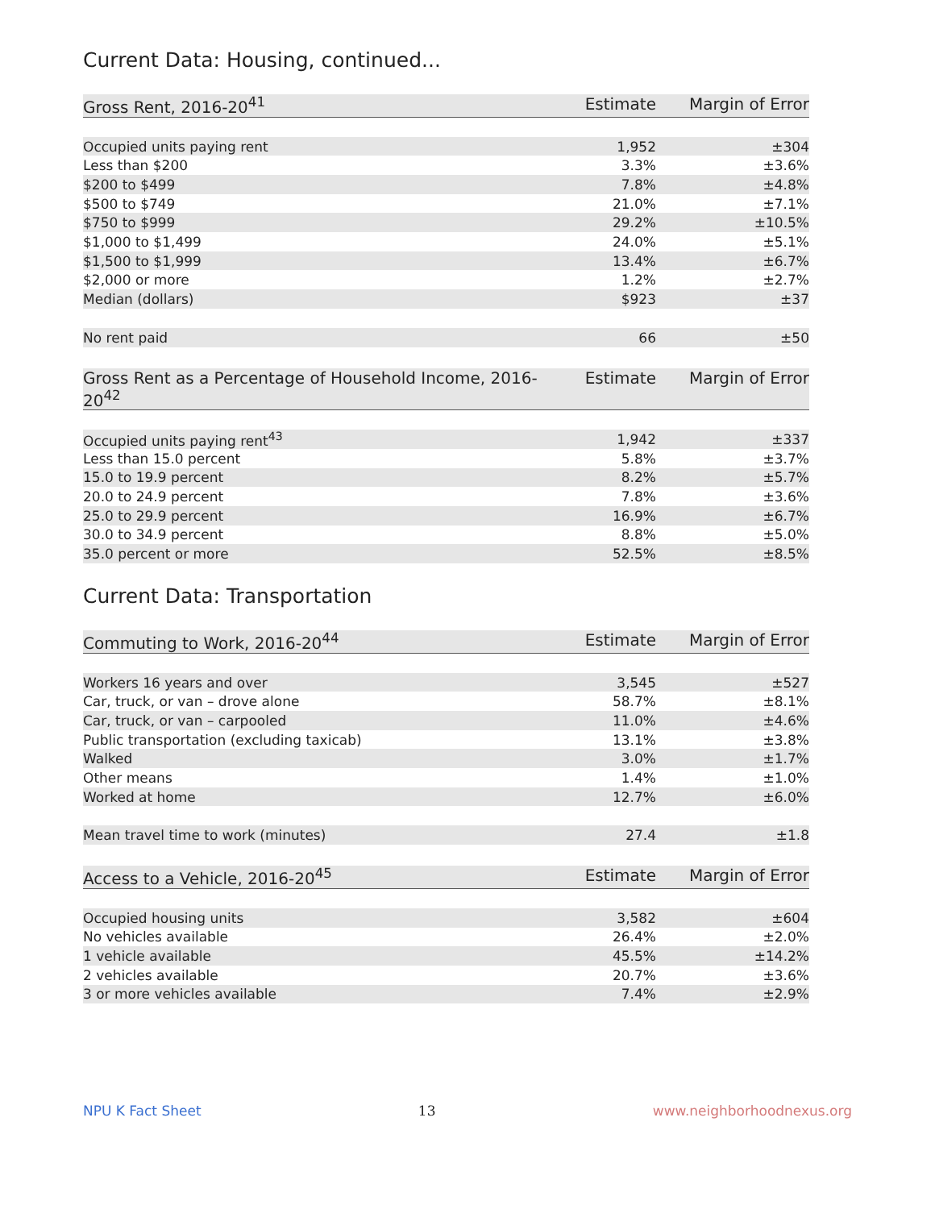Current Data: Housing, continued...
| Gross Rent, 2016-20<sup>41</sup> | Estimate | Margin of Error |
| --- | --- | --- |
| Occupied units paying rent | 1,952 | ±304 |
| Less than $200 | 3.3% | ±3.6% |
| $200 to $499 | 7.8% | ±4.8% |
| $500 to $749 | 21.0% | ±7.1% |
| $750 to $999 | 29.2% | ±10.5% |
| $1,000 to $1,499 | 24.0% | ±5.1% |
| $1,500 to $1,999 | 13.4% | ±6.7% |
| $2,000 or more | 1.2% | ±2.7% |
| Median (dollars) | $923 | ±37 |
| No rent paid | 66 | ±50 |
| Gross Rent as a Percentage of Household Income, 2016-20<sup>42</sup> | Estimate | Margin of Error |
| --- | --- | --- |
| Occupied units paying rent<sup>43</sup> | 1,942 | ±337 |
| Less than 15.0 percent | 5.8% | ±3.7% |
| 15.0 to 19.9 percent | 8.2% | ±5.7% |
| 20.0 to 24.9 percent | 7.8% | ±3.6% |
| 25.0 to 29.9 percent | 16.9% | ±6.7% |
| 30.0 to 34.9 percent | 8.8% | ±5.0% |
| 35.0 percent or more | 52.5% | ±8.5% |
Current Data: Transportation
| Commuting to Work, 2016-20<sup>44</sup> | Estimate | Margin of Error |
| --- | --- | --- |
| Workers 16 years and over | 3,545 | ±527 |
| Car, truck, or van – drove alone | 58.7% | ±8.1% |
| Car, truck, or van – carpooled | 11.0% | ±4.6% |
| Public transportation (excluding taxicab) | 13.1% | ±3.8% |
| Walked | 3.0% | ±1.7% |
| Other means | 1.4% | ±1.0% |
| Worked at home | 12.7% | ±6.0% |
| Mean travel time to work (minutes) | 27.4 | ±1.8 |
| Access to a Vehicle, 2016-20<sup>45</sup> | Estimate | Margin of Error |
| --- | --- | --- |
| Occupied housing units | 3,582 | ±604 |
| No vehicles available | 26.4% | ±2.0% |
| 1 vehicle available | 45.5% | ±14.2% |
| 2 vehicles available | 20.7% | ±3.6% |
| 3 or more vehicles available | 7.4% | ±2.9% |
NPU K Fact Sheet 13 www.neighborhoodnexus.org